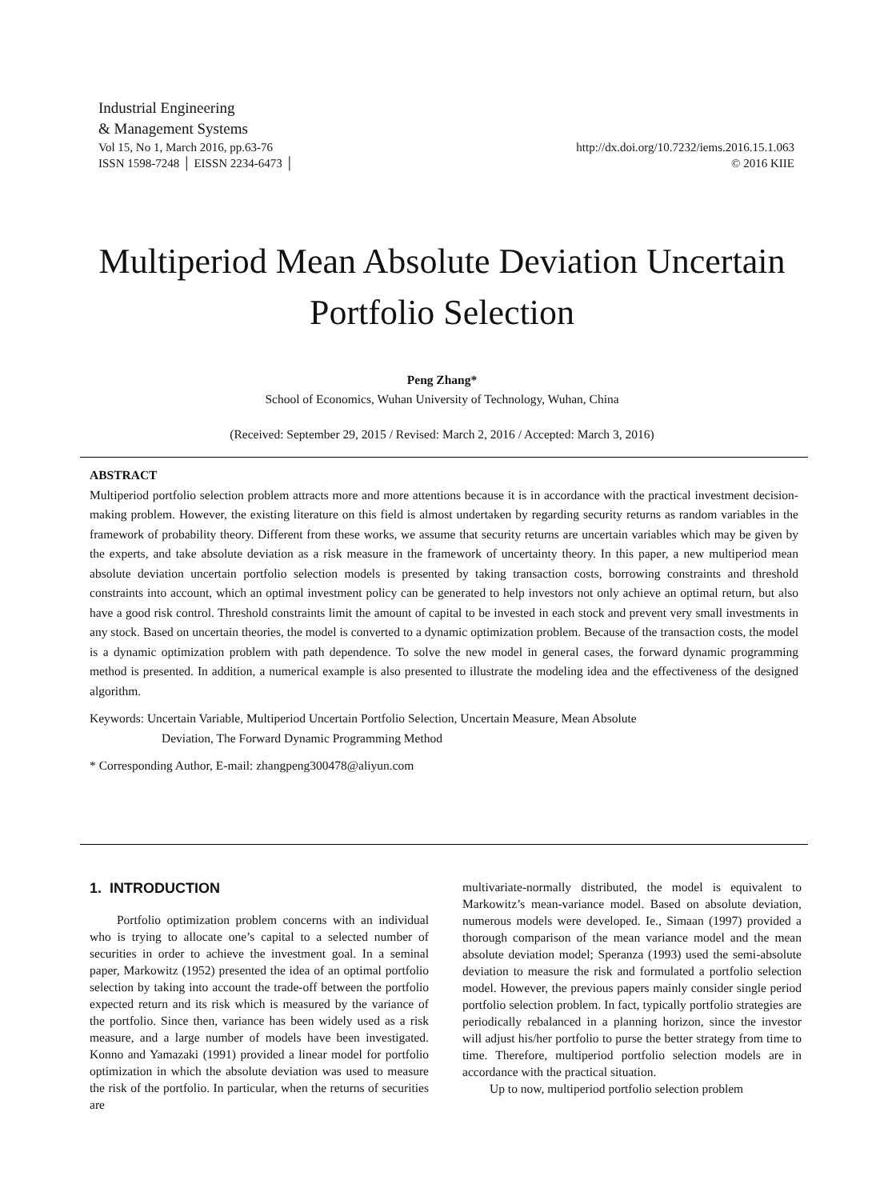Industrial Engineering
& Management Systems
Vol 15, No 1, March 2016, pp.63-76 http://dx.doi.org/10.7232/iems.2016.15.1.063
ISSN 1598-7248 │ EISSN 2234-6473 │ © 2016 KIIE
Multiperiod Mean Absolute Deviation Uncertain
Portfolio Selection
Peng Zhang*
School of Economics, Wuhan University of Technology, Wuhan, China
(Received: September 29, 2015 / Revised: March 2, 2016 / Accepted: March 3, 2016)
ABSTRACT
Multiperiod portfolio selection problem attracts more and more attentions because it is in accordance with the practical investment decision-making problem. However, the existing literature on this field is almost undertaken by regarding security returns as random variables in the framework of probability theory. Different from these works, we assume that security returns are uncertain variables which may be given by the experts, and take absolute deviation as a risk measure in the framework of uncertainty theory. In this paper, a new multiperiod mean absolute deviation uncertain portfolio selection models is presented by taking transaction costs, borrowing constraints and threshold constraints into account, which an optimal investment policy can be generated to help investors not only achieve an optimal return, but also have a good risk control. Threshold constraints limit the amount of capital to be invested in each stock and prevent very small investments in any stock. Based on uncertain theories, the model is converted to a dynamic optimization problem. Because of the transaction costs, the model is a dynamic optimization problem with path dependence. To solve the new model in general cases, the forward dynamic programming method is presented. In addition, a numerical example is also presented to illustrate the modeling idea and the effectiveness of the designed algorithm.
Keywords: Uncertain Variable, Multiperiod Uncertain Portfolio Selection, Uncertain Measure, Mean Absolute
Deviation, The Forward Dynamic Programming Method
* Corresponding Author, E-mail: zhangpeng300478@aliyun.com
1. INTRODUCTION
Portfolio optimization problem concerns with an individual who is trying to allocate one’s capital to a selected number of securities in order to achieve the investment goal. In a seminal paper, Markowitz (1952) presented the idea of an optimal portfolio selection by taking into account the trade-off between the portfolio expected return and its risk which is measured by the variance of the portfolio. Since then, variance has been widely used as a risk measure, and a large number of models have been investigated. Konno and Yamazaki (1991) provided a linear model for portfolio optimization in which the absolute deviation was used to measure the risk of the portfolio. In particular, when the returns of securities are
multivariate-normally distributed, the model is equivalent to Markowitz’s mean-variance model. Based on absolute deviation, numerous models were developed. Ie., Simaan (1997) provided a thorough comparison of the mean variance model and the mean absolute deviation model; Speranza (1993) used the semi-absolute deviation to measure the risk and formulated a portfolio selection model. However, the previous papers mainly consider single period portfolio selection problem. In fact, typically portfolio strategies are periodically rebalanced in a planning horizon, since the investor will adjust his/her portfolio to purse the better strategy from time to time. Therefore, multiperiod portfolio selection models are in accordance with the practical situation.
Up to now, multiperiod portfolio selection problem